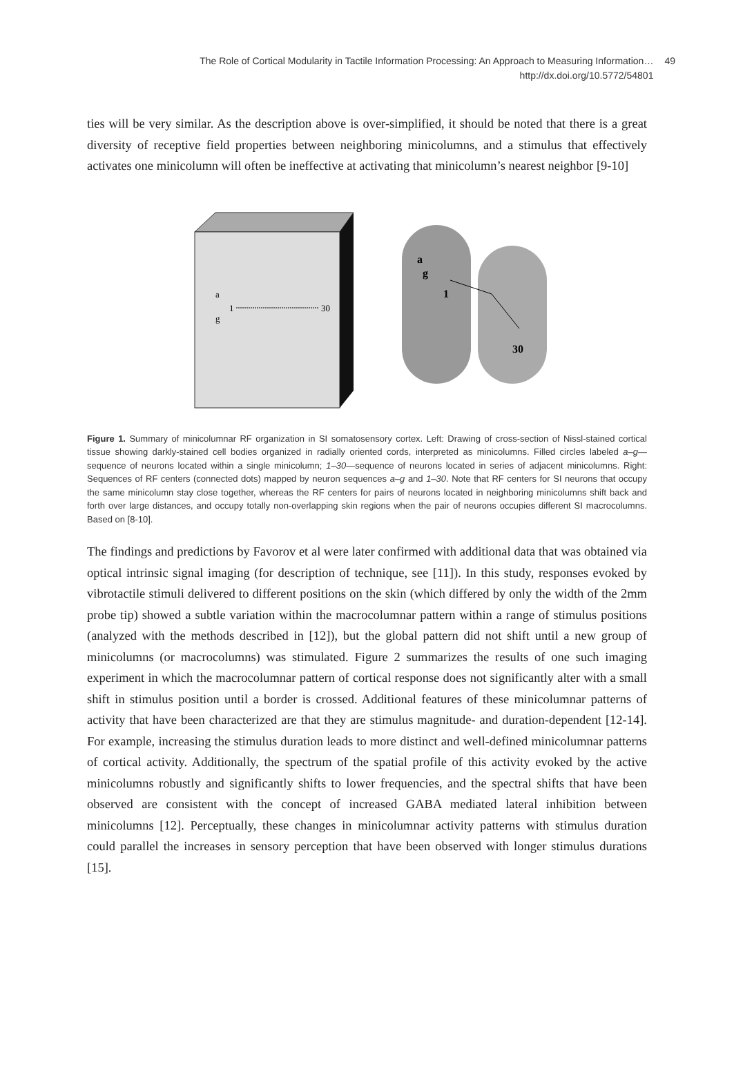The Role of Cortical Modularity in Tactile Information Processing: An Approach to Measuring Information…
http://dx.doi.org/10.5772/54801
49
ties will be very similar. As the description above is over-simplified, it should be noted that there is a great diversity of receptive field properties between neighboring minicolumns, and a stimulus that effectively activates one minicolumn will often be ineffective at activating that minicolumn’s nearest neighbor [9-10]
a
g
1
30
a
g
1
30
Figure 1. Summary of minicolumnar RF organization in SI somatosensory cortex. Left: Drawing of cross-section of Nissl-stained cortical tissue showing darkly-stained cell bodies organized in radially oriented cords, interpreted as minicolumns. Filled circles labeled a–g—sequence of neurons located within a single minicolumn; 1–30—sequence of neurons located in series of adjacent minicolumns. Right: Sequences of RF centers (connected dots) mapped by neuron sequences a–g and 1–30. Note that RF centers for SI neurons that occupy the same minicolumn stay close together, whereas the RF centers for pairs of neurons located in neighboring minicolumns shift back and forth over large distances, and occupy totally non-overlapping skin regions when the pair of neurons occupies different SI macrocolumns. Based on [8-10].
The findings and predictions by Favorov et al were later confirmed with additional data that was obtained via optical intrinsic signal imaging (for description of technique, see [11]). In this study, responses evoked by vibrotactile stimuli delivered to different positions on the skin (which differed by only the width of the 2mm probe tip) showed a subtle variation within the macrocolumnar pattern within a range of stimulus positions (analyzed with the methods described in [12]), but the global pattern did not shift until a new group of minicolumns (or macrocolumns) was stimulated. Figure 2 summarizes the results of one such imaging experiment in which the macrocolumnar pattern of cortical response does not significantly alter with a small shift in stimulus position until a border is crossed. Additional features of these minicolumnar patterns of activity that have been characterized are that they are stimulus magnitude- and duration-dependent [12-14]. For example, increasing the stimulus duration leads to more distinct and well-defined minicolumnar patterns of cortical activity. Additionally, the spectrum of the spatial profile of this activity evoked by the active minicolumns robustly and significantly shifts to lower frequencies, and the spectral shifts that have been observed are consistent with the concept of increased GABA mediated lateral inhibition between minicolumns [12]. Perceptually, these changes in minicolumnar activity patterns with stimulus duration could parallel the increases in sensory perception that have been observed with longer stimulus durations [15].